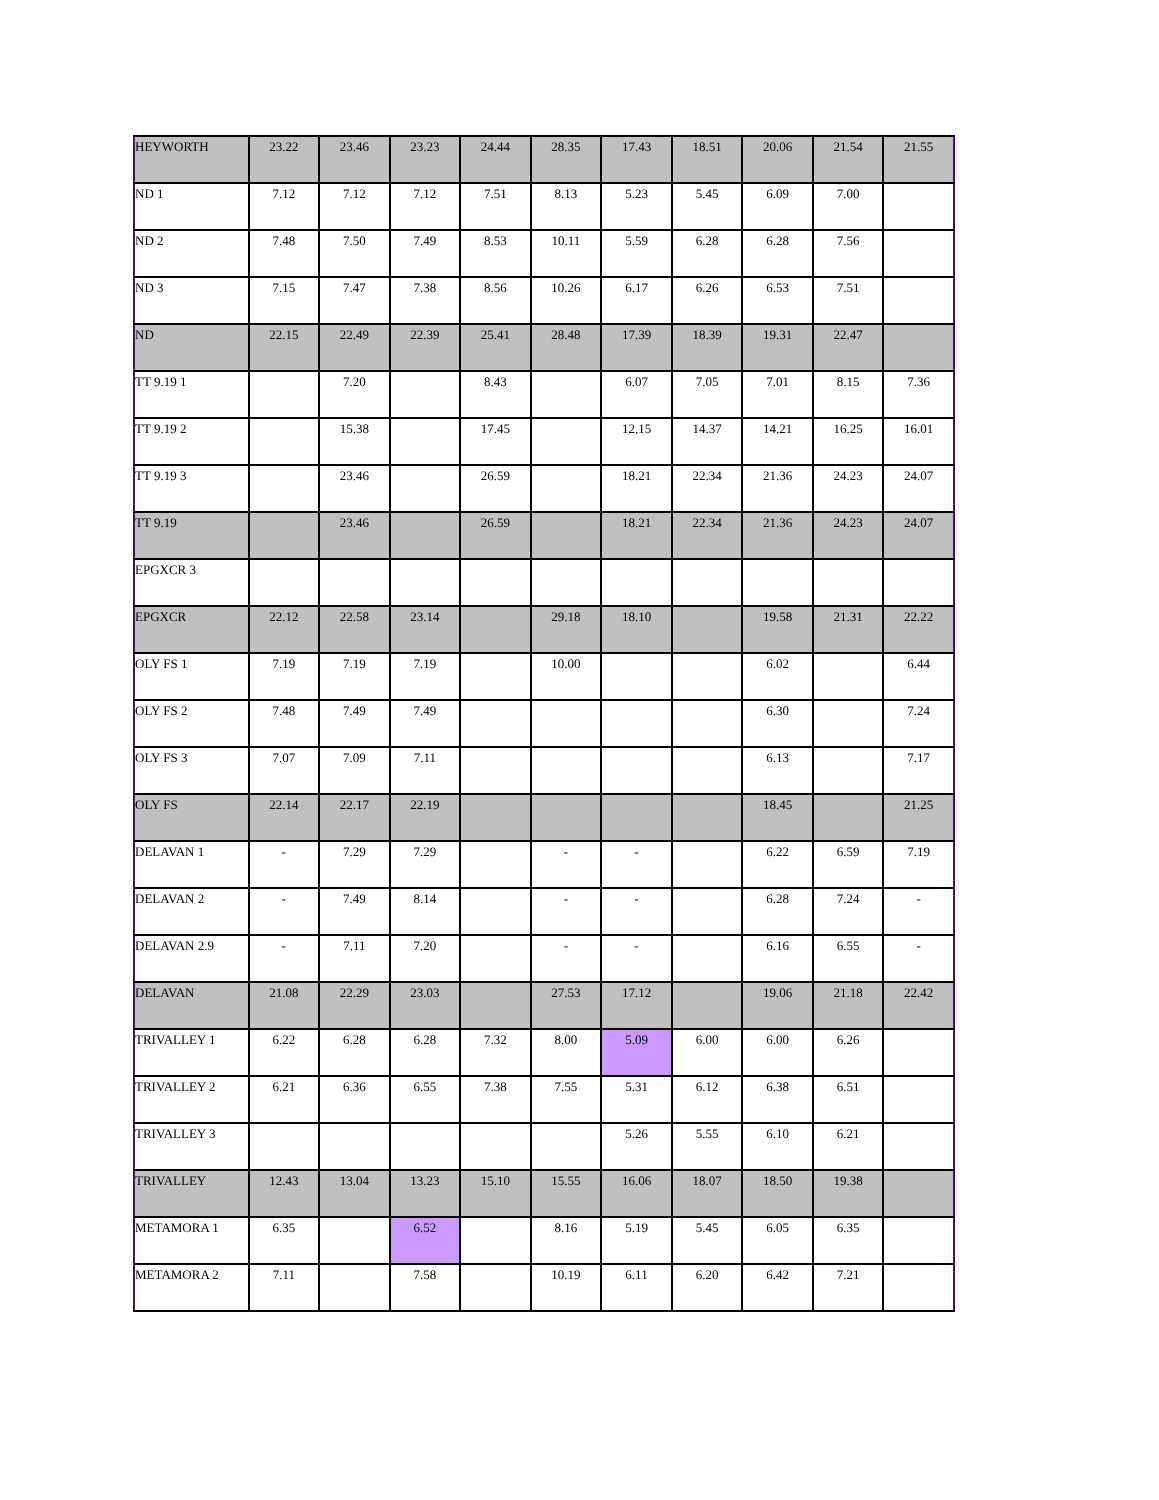| HEYWORTH | 23.22 | 23.46 | 23.23 | 24.44 | 28.35 | 17.43 | 18.51 | 20.06 | 21.54 | 21.55 |
| ND 1 | 7.12 | 7.12 | 7.12 | 7.51 | 8.13 | 5.23 | 5.45 | 6.09 | 7.00 | |
| ND 2 | 7.48 | 7.50 | 7.49 | 8.53 | 10.11 | 5.59 | 6.28 | 6.28 | 7.56 | |
| ND 3 | 7.15 | 7.47 | 7.38 | 8.56 | 10.26 | 6.17 | 6.26 | 6.53 | 7.51 | |
| ND | 22.15 | 22.49 | 22.39 | 25.41 | 28.48 | 17.39 | 18.39 | 19.31 | 22.47 | |
| TT 9.19 1 | | 7.20 | | 8.43 | | 6.07 | 7.05 | 7.01 | 8.15 | 7.36 |
| TT 9.19 2 | | 15.38 | | 17.45 | | 12.15 | 14.37 | 14.21 | 16.25 | 16.01 |
| TT 9.19 3 | | 23.46 | | 26.59 | | 18.21 | 22.34 | 21.36 | 24.23 | 24.07 |
| TT 9.19 | | 23.46 | | 26.59 | | 18.21 | 22.34 | 21.36 | 24.23 | 24.07 |
| EPGXCR 3 | | | | | | | | | | |
| EPGXCR | 22.12 | 22.58 | 23.14 | | 29.18 | 18.10 | | 19.58 | 21.31 | 22.22 |
| OLY FS 1 | 7.19 | 7.19 | 7.19 | | 10.00 | | | 6.02 | | 6.44 |
| OLY FS 2 | 7.48 | 7.49 | 7.49 | | | | | 6.30 | | 7.24 |
| OLY FS 3 | 7.07 | 7.09 | 7.11 | | | | | 6.13 | | 7.17 |
| OLY FS | 22.14 | 22.17 | 22.19 | | | | | 18.45 | | 21.25 |
| DELAVAN 1 | - | 7.29 | 7.29 | | - | - | | 6.22 | 6.59 | 7.19 |
| DELAVAN 2 | - | 7.49 | 8.14 | | - | - | | 6.28 | 7.24 | - |
| DELAVAN 2.9 | - | 7.11 | 7.20 | | - | - | | 6.16 | 6.55 | - |
| DELAVAN | 21.08 | 22.29 | 23.03 | | 27.53 | 17.12 | | 19.06 | 21.18 | 22.42 |
| TRIVALLEY 1 | 6.22 | 6.28 | 6.28 | 7.32 | 8.00 | 5.09 | 6.00 | 6.00 | 6.26 | |
| TRIVALLEY 2 | 6.21 | 6.36 | 6.55 | 7.38 | 7.55 | 5.31 | 6.12 | 6.38 | 6.51 | |
| TRIVALLEY 3 | | | | | | 5.26 | 5.55 | 6.10 | 6.21 | |
| TRIVALLEY | 12.43 | 13.04 | 13.23 | 15.10 | 15.55 | 16.06 | 18.07 | 18.50 | 19.38 | |
| METAMORA 1 | 6.35 | | 6.52 | | 8.16 | 5.19 | 5.45 | 6.05 | 6.35 | |
| METAMORA 2 | 7.11 | | 7.58 | | 10.19 | 6.11 | 6.20 | 6.42 | 7.21 | |